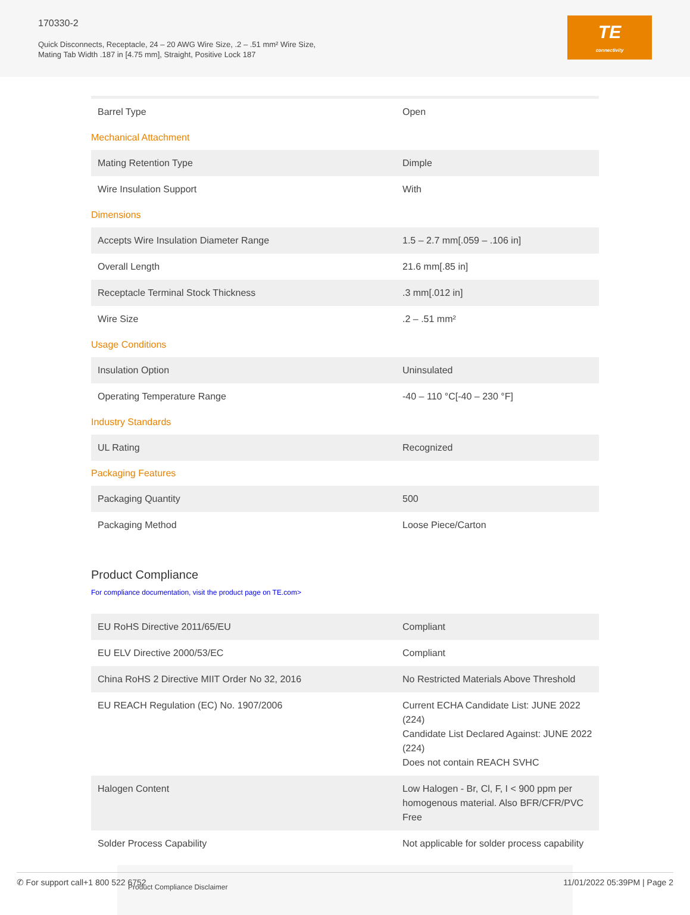170330-2
Quick Disconnects, Receptacle, 24 – 20 AWG Wire Size, .2 – .51 mm² Wire Size,
Mating Tab Width .187 in [4.75 mm], Straight, Positive Lock 187
TE
connectivity
| Barrel Type | Open |
Mechanical Attachment
| Mating Retention Type | Dimple |
| Wire Insulation Support | With |
Dimensions
| Accepts Wire Insulation Diameter Range | 1.5 – 2.7 mm[.059 – .106 in] |
| Overall Length | 21.6 mm[.85 in] |
| Receptacle Terminal Stock Thickness | .3 mm[.012 in] |
| Wire Size | .2 – .51 mm² |
Usage Conditions
| Insulation Option | Uninsulated |
| Operating Temperature Range | -40 – 110 °C[-40 – 230 °F] |
Industry Standards
| UL Rating | Recognized |
Packaging Features
| Packaging Quantity | 500 |
| Packaging Method | Loose Piece/Carton |
Product Compliance
For compliance documentation, visit the product page on TE.com>
| EU RoHS Directive 2011/65/EU | Compliant |
| EU ELV Directive 2000/53/EC | Compliant |
| China RoHS 2 Directive MIIT Order No 32, 2016 | No Restricted Materials Above Threshold |
| EU REACH Regulation (EC) No. 1907/2006 | Current ECHA Candidate List: JUNE 2022 (224) Candidate List Declared Against: JUNE 2022 (224) Does not contain REACH SVHC |
| Halogen Content | Low Halogen - Br, Cl, F, I < 900 ppm per homogenous material. Also BFR/CFR/PVC Free |
| Solder Process Capability | Not applicable for solder process capability |
Product Compliance Disclaimer
✆ For support call+1 800 522 6752
11/01/2022 05:39PM | Page 2